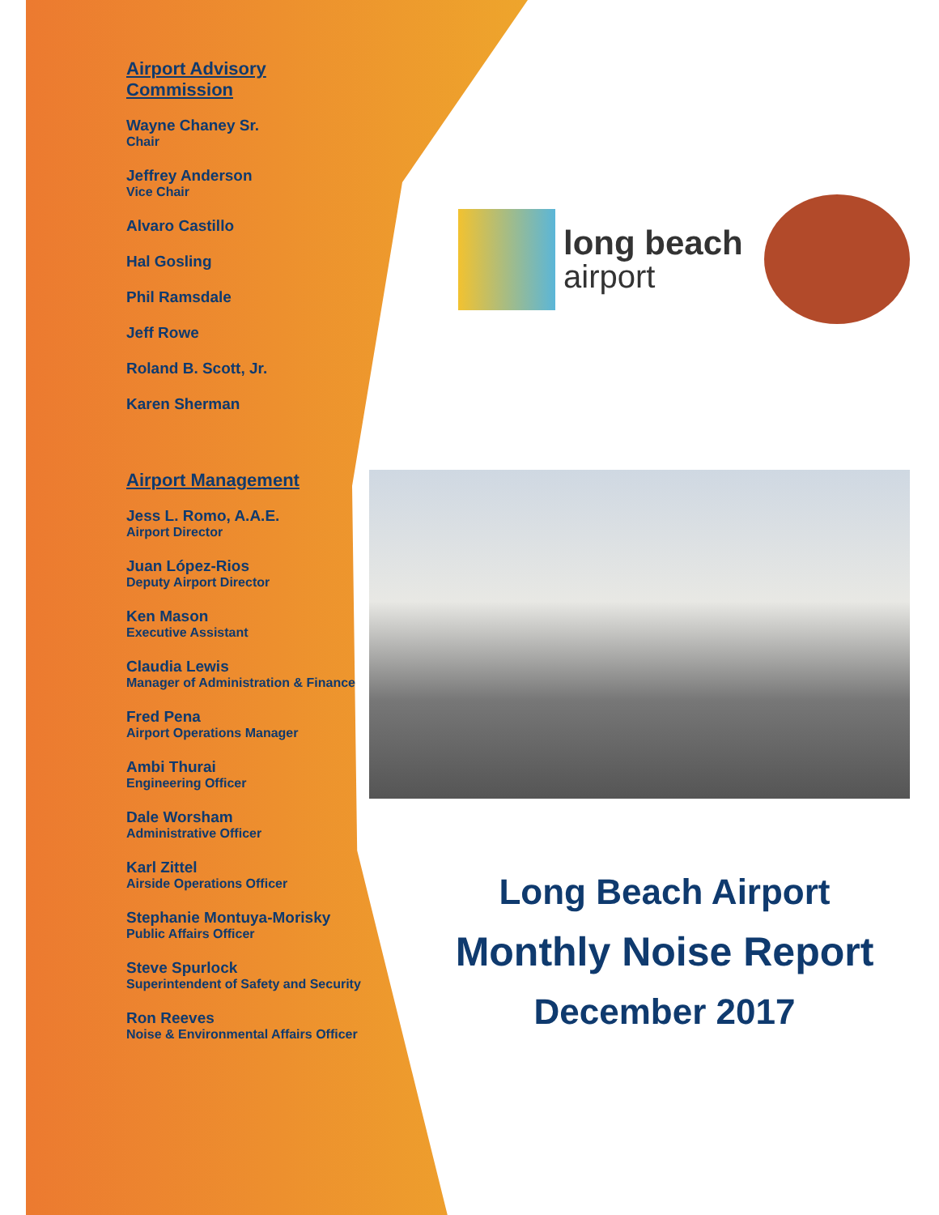Airport Advisory Commission
Wayne Chaney Sr.
Chair
Jeffrey Anderson
Vice Chair
Alvaro Castillo
Hal Gosling
Phil Ramsdale
Jeff Rowe
Roland B. Scott, Jr.
Karen Sherman
Airport Management
Jess L. Romo, A.A.E.
Airport Director
Juan López-Rios
Deputy Airport Director
Ken Mason
Executive Assistant
Claudia Lewis
Manager of Administration & Finance
Fred Pena
Airport Operations Manager
Ambi Thurai
Engineering Officer
Dale Worsham
Administrative Officer
Karl Zittel
Airside Operations Officer
Stephanie Montuya-Morisky
Public Affairs Officer
Steve Spurlock
Superintendent of Safety and Security
Ron Reeves
Noise & Environmental Affairs Officer
long beach
airport
Long Beach Airport
Monthly Noise Report
December 2017